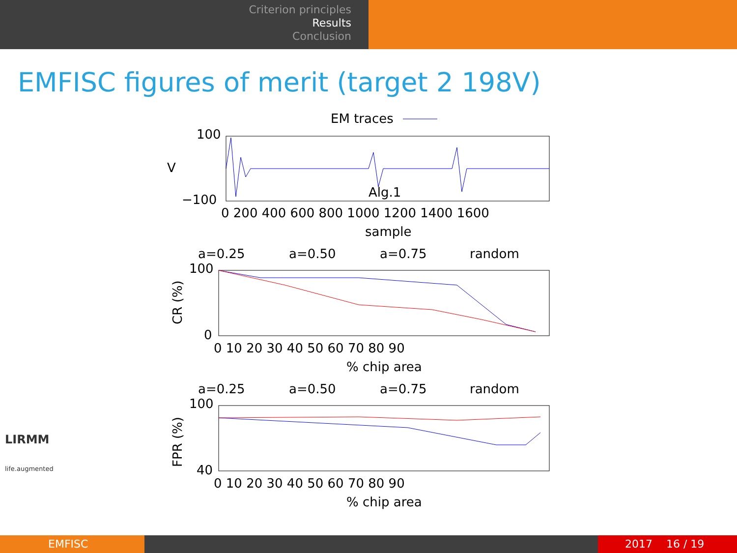Criterion principles
Results
Conclusion
EMFISC figures of merit (target 2 198V)
EM traces
Alg.1
100
−100
V
0 200 400 600 800 1000 1200 1400 1600
sample
a=0.25
a=0.50
a=0.75
random
100
0
CR (%)
0 10 20 30 40 50 60 70 80 90
% chip area
a=0.25
a=0.50
a=0.75
random
100
40
FPR (%)
0 10 20 30 40 50 60 70 80 90
% chip area
LIRMM
life.augmented
EMFISC 2017 16 / 19